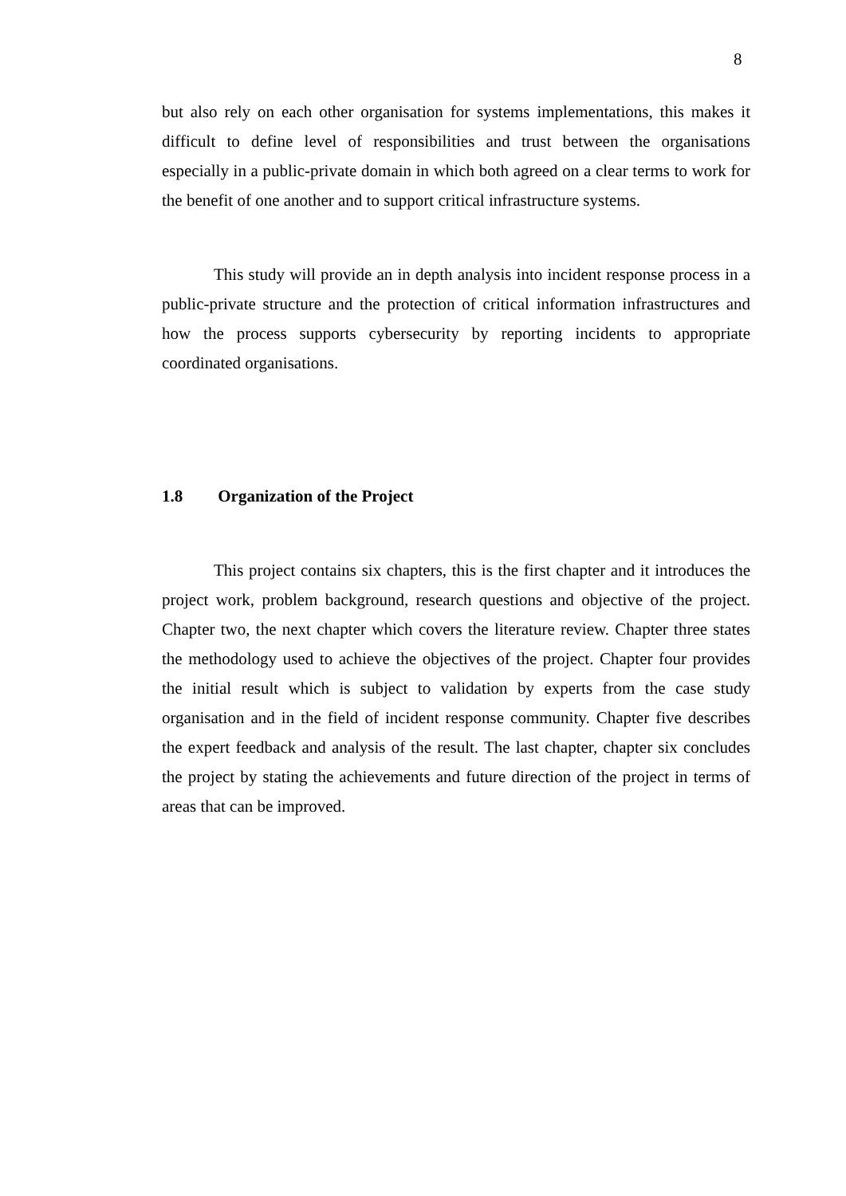8
but also rely on each other organisation for systems implementations, this makes it difficult to define level of responsibilities and trust between the organisations especially in a public-private domain in which both agreed on a clear terms to work for the benefit of one another and to support critical infrastructure systems.
This study will provide an in depth analysis into incident response process in a public-private structure and the protection of critical information infrastructures and how the process supports cybersecurity by reporting incidents to appropriate coordinated organisations.
1.8 Organization of the Project
This project contains six chapters, this is the first chapter and it introduces the project work, problem background, research questions and objective of the project. Chapter two, the next chapter which covers the literature review. Chapter three states the methodology used to achieve the objectives of the project. Chapter four provides the initial result which is subject to validation by experts from the case study organisation and in the field of incident response community. Chapter five describes the expert feedback and analysis of the result. The last chapter, chapter six concludes the project by stating the achievements and future direction of the project in terms of areas that can be improved.